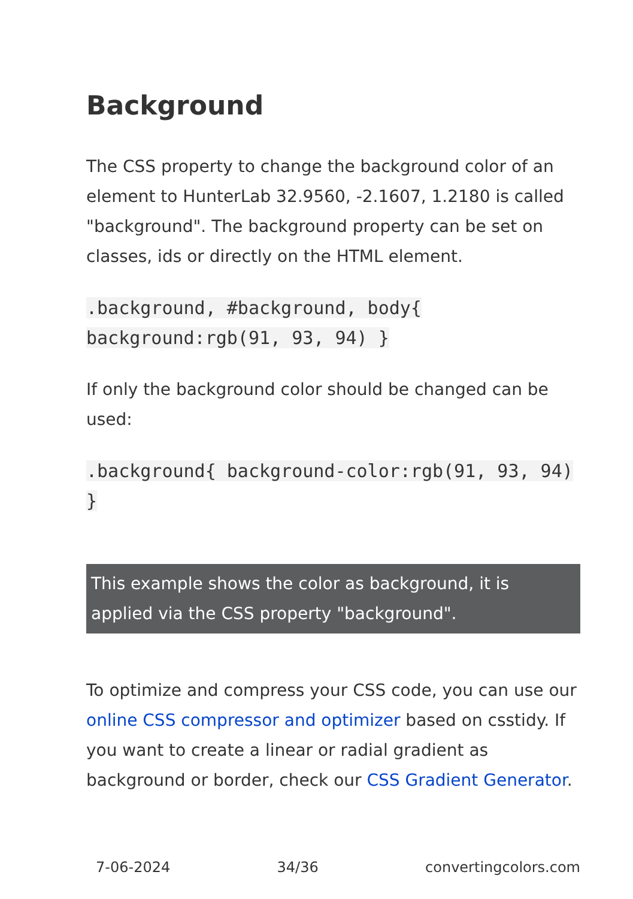Background
The CSS property to change the background color of an element to HunterLab 32.9560, -2.1607, 1.2180 is called "background". The background property can be set on classes, ids or directly on the HTML element.
.background, #background, body{ background:rgb(91, 93, 94) }
If only the background color should be changed can be used:
.background{ background-color:rgb(91, 93, 94) }
This example shows the color as background, it is applied via the CSS property "background".
To optimize and compress your CSS code, you can use our online CSS compressor and optimizer based on csstidy. If you want to create a linear or radial gradient as background or border, check our CSS Gradient Generator.
7-06-2024 34/36 convertingcolors.com